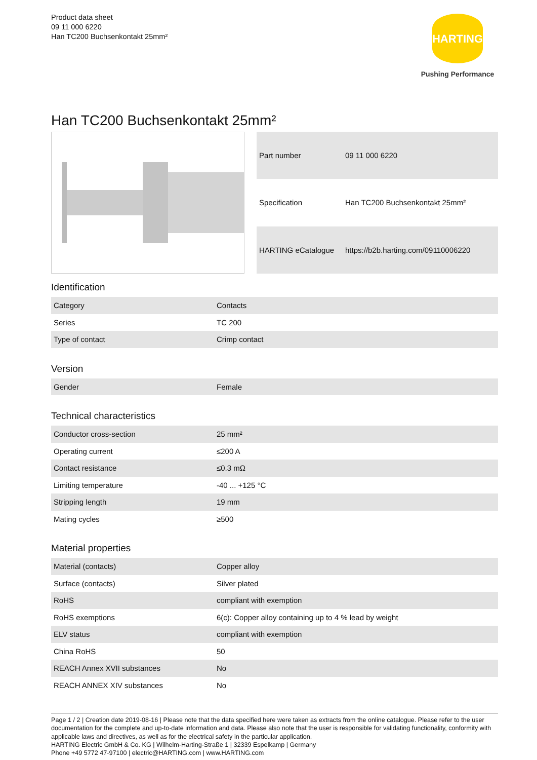Product data sheet
09 11 000 6220
Han TC200 Buchsenkontakt 25mm²
HARTING
Pushing Performance
Han TC200 Buchsenkontakt 25mm²
| Part number | 09 11 000 6220 |
| Specification | Han TC200 Buchsenkontakt 25mm² |
| HARTING eCatalogue | https://b2b.harting.com/09110006220 |
Identification
| Category | Contacts |
| Series | TC 200 |
| Type of contact | Crimp contact |
Version
| Gender | Female |
Technical characteristics
| Conductor cross-section | 25 mm² |
| Operating current | ≤200 A |
| Contact resistance | ≤0.3 mΩ |
| Limiting temperature | -40 ... +125 °C |
| Stripping length | 19 mm |
| Mating cycles | ≥500 |
Material properties
| Material (contacts) | Copper alloy |
| Surface (contacts) | Silver plated |
| RoHS | compliant with exemption |
| RoHS exemptions | 6(c): Copper alloy containing up to 4 % lead by weight |
| ELV status | compliant with exemption |
| China RoHS | 50 |
| REACH Annex XVII substances | No |
| REACH ANNEX XIV substances | No |
Page 1 / 2 | Creation date 2019-08-16 | Please note that the data specified here were taken as extracts from the online catalogue. Please refer to the user documentation for the complete and up-to-date information and data. Please also note that the user is responsible for validating functionality, conformity with applicable laws and directives, as well as for the electrical safety in the particular application.
HARTING Electric GmbH & Co. KG | Wilhelm-Harting-Straße 1 | 32339 Espelkamp | Germany
Phone +49 5772 47-97100 | electric@HARTING.com | www.HARTING.com